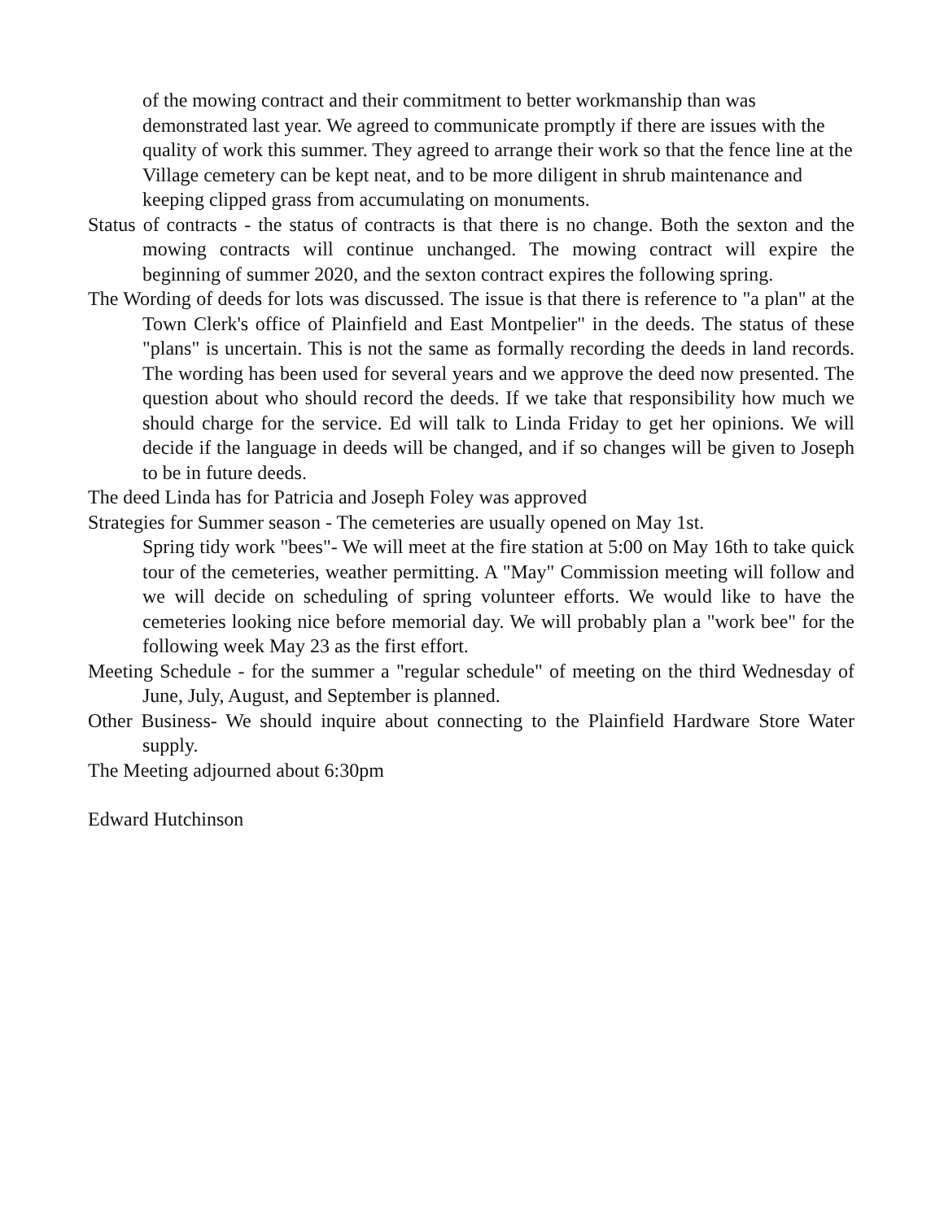of the mowing contract and their commitment to better workmanship than was demonstrated last year. We agreed to communicate promptly if there are issues with the quality of work this summer. They agreed to arrange their work so that the fence line at the Village cemetery can be kept neat, and to be more diligent in shrub maintenance and keeping clipped grass from accumulating on monuments.
Status of contracts - the status of contracts is that there is no change. Both the sexton and the mowing contracts will continue unchanged. The mowing contract will expire the beginning of summer 2020, and the sexton contract expires the following spring.
The Wording of deeds for lots was discussed. The issue is that there is reference to "a plan" at the Town Clerk's office of Plainfield and East Montpelier" in the deeds. The status of these "plans" is uncertain. This is not the same as formally recording the deeds in land records. The wording has been used for several years and we approve the deed now presented. The question about who should record the deeds. If we take that responsibility how much we should charge for the service. Ed will talk to Linda Friday to get her opinions. We will decide if the language in deeds will be changed, and if so changes will be given to Joseph to be in future deeds.
The deed Linda has for Patricia and Joseph Foley was approved
Strategies for Summer season - The cemeteries are usually opened on May 1st.
Spring tidy work "bees"- We will meet at the fire station at 5:00 on May 16th to take quick tour of the cemeteries, weather permitting. A "May" Commission meeting will follow and we will decide on scheduling of spring volunteer efforts. We would like to have the cemeteries looking nice before memorial day. We will probably plan a "work bee" for the following week May 23 as the first effort.
Meeting Schedule - for the summer a "regular schedule" of meeting on the third Wednesday of June, July, August, and September is planned.
Other Business- We should inquire about connecting to the Plainfield Hardware Store Water supply.
The Meeting adjourned about 6:30pm
Edward Hutchinson